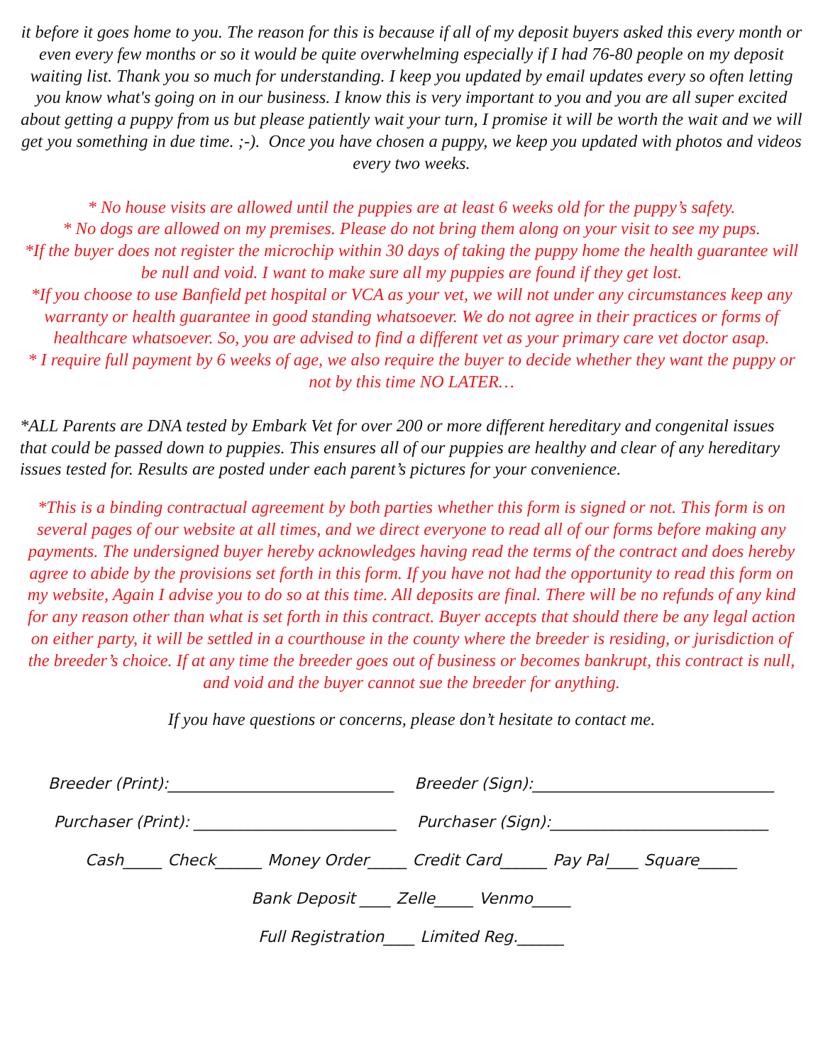it before it goes home to you. The reason for this is because if all of my deposit buyers asked this every month or even every few months or so it would be quite overwhelming especially if I had 76-80 people on my deposit waiting list. Thank you so much for understanding. I keep you updated by email updates every so often letting you know what's going on in our business. I know this is very important to you and you are all super excited about getting a puppy from us but please patiently wait your turn, I promise it will be worth the wait and we will get you something in due time. ;-). Once you have chosen a puppy, we keep you updated with photos and videos every two weeks.
* No house visits are allowed until the puppies are at least 6 weeks old for the puppy’s safety.
* No dogs are allowed on my premises. Please do not bring them along on your visit to see my pups.
*If the buyer does not register the microchip within 30 days of taking the puppy home the health guarantee will be null and void. I want to make sure all my puppies are found if they get lost.
*If you choose to use Banfield pet hospital or VCA as your vet, we will not under any circumstances keep any warranty or health guarantee in good standing whatsoever. We do not agree in their practices or forms of healthcare whatsoever. So, you are advised to find a different vet as your primary care vet doctor asap.
* I require full payment by 6 weeks of age, we also require the buyer to decide whether they want the puppy or not by this time NO LATER…
*ALL Parents are DNA tested by Embark Vet for over 200 or more different hereditary and congenital issues that could be passed down to puppies. This ensures all of our puppies are healthy and clear of any hereditary issues tested for. Results are posted under each parent’s pictures for your convenience.
*This is a binding contractual agreement by both parties whether this form is signed or not. This form is on several pages of our website at all times, and we direct everyone to read all of our forms before making any payments. The undersigned buyer hereby acknowledges having read the terms of the contract and does hereby agree to abide by the provisions set forth in this form. If you have not had the opportunity to read this form on my website, Again I advise you to do so at this time. All deposits are final. There will be no refunds of any kind for any reason other than what is set forth in this contract. Buyer accepts that should there be any legal action on either party, it will be settled in a courthouse in the county where the breeder is residing, or jurisdiction of the breeder’s choice. If at any time the breeder goes out of business or becomes bankrupt, this contract is null, and void and the buyer cannot sue the breeder for anything.
If you have questions or concerns, please don’t hesitate to contact me.
Breeder (Print):_____________________________ Breeder (Sign):_______________________________
Purchaser (Print): __________________________ Purchaser (Sign):____________________________
Cash_____ Check______ Money Order_____ Credit Card______ Pay Pal____ Square_____
Bank Deposit ____ Zelle_____ Venmo_____
Full Registration____ Limited Reg.______